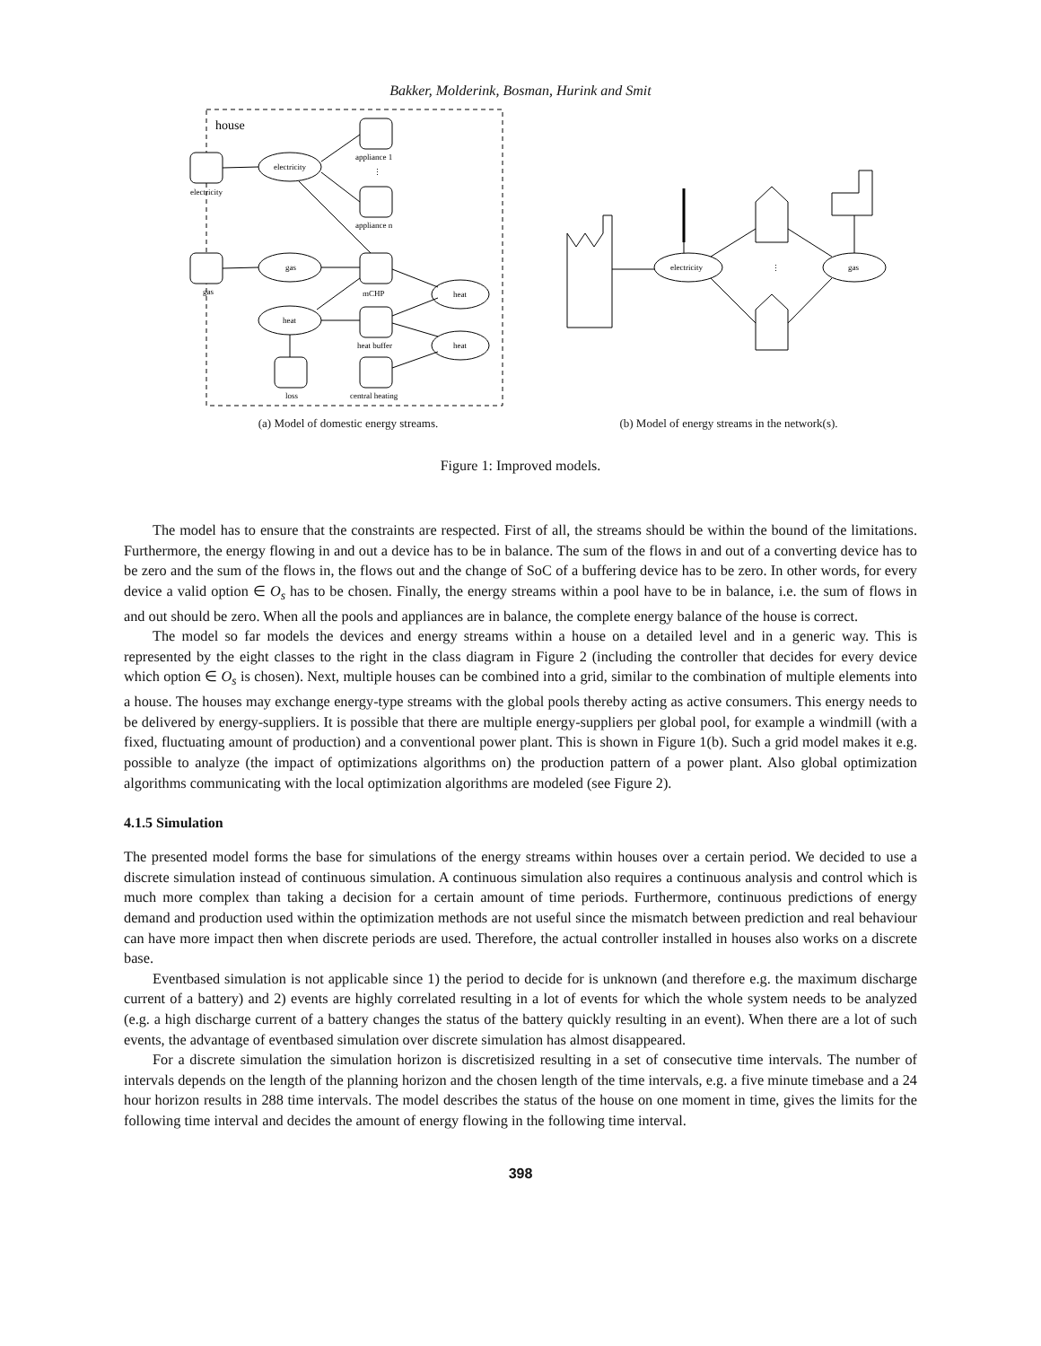Bakker, Molderink, Bosman, Hurink and Smit
house
electricity
electricity
appliance 1
⋮
appliance n
gas
gas
mCHP
heat
heat
heat buffer
heat
loss
central heating
(a) Model of domestic energy streams.
electricity
⋮
gas
(b) Model of energy streams in the network(s).
Figure 1: Improved models.
The model has to ensure that the constraints are respected. First of all, the streams should be within the bound of the limitations. Furthermore, the energy flowing in and out a device has to be in balance. The sum of the flows in and out of a converting device has to be zero and the sum of the flows in, the flows out and the change of SoC of a buffering device has to be zero. In other words, for every device a valid option ∈ O<sub>s</sub> has to be chosen. Finally, the energy streams within a pool have to be in balance, i.e. the sum of flows in and out should be zero. When all the pools and appliances are in balance, the complete energy balance of the house is correct.
The model so far models the devices and energy streams within a house on a detailed level and in a generic way. This is represented by the eight classes to the right in the class diagram in Figure 2 (including the controller that decides for every device which option ∈ O<sub>s</sub> is chosen). Next, multiple houses can be combined into a grid, similar to the combination of multiple elements into a house. The houses may exchange energy-type streams with the global pools thereby acting as active consumers. This energy needs to be delivered by energy-suppliers. It is possible that there are multiple energy-suppliers per global pool, for example a windmill (with a fixed, fluctuating amount of production) and a conventional power plant. This is shown in Figure 1(b). Such a grid model makes it e.g. possible to analyze (the impact of optimizations algorithms on) the production pattern of a power plant. Also global optimization algorithms communicating with the local optimization algorithms are modeled (see Figure 2).
4.1.5 Simulation
The presented model forms the base for simulations of the energy streams within houses over a certain period. We decided to use a discrete simulation instead of continuous simulation. A continuous simulation also requires a continuous analysis and control which is much more complex than taking a decision for a certain amount of time periods. Furthermore, continuous predictions of energy demand and production used within the optimization methods are not useful since the mismatch between prediction and real behaviour can have more impact then when discrete periods are used. Therefore, the actual controller installed in houses also works on a discrete base.
Eventbased simulation is not applicable since 1) the period to decide for is unknown (and therefore e.g. the maximum discharge current of a battery) and 2) events are highly correlated resulting in a lot of events for which the whole system needs to be analyzed (e.g. a high discharge current of a battery changes the status of the battery quickly resulting in an event). When there are a lot of such events, the advantage of eventbased simulation over discrete simulation has almost disappeared.
For a discrete simulation the simulation horizon is discretisized resulting in a set of consecutive time intervals. The number of intervals depends on the length of the planning horizon and the chosen length of the time intervals, e.g. a five minute timebase and a 24 hour horizon results in 288 time intervals. The model describes the status of the house on one moment in time, gives the limits for the following time interval and decides the amount of energy flowing in the following time interval.
398